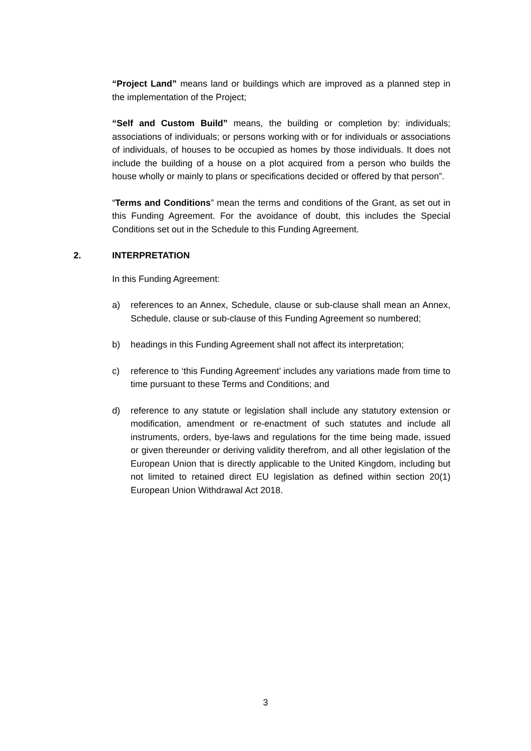“Project Land” means land or buildings which are improved as a planned step in the implementation of the Project;
“Self and Custom Build” means, the building or completion by: individuals; associations of individuals; or persons working with or for individuals or associations of individuals, of houses to be occupied as homes by those individuals. It does not include the building of a house on a plot acquired from a person who builds the house wholly or mainly to plans or specifications decided or offered by that person”.
“Terms and Conditions” mean the terms and conditions of the Grant, as set out in this Funding Agreement. For the avoidance of doubt, this includes the Special Conditions set out in the Schedule to this Funding Agreement.
2. INTERPRETATION
In this Funding Agreement:
a) references to an Annex, Schedule, clause or sub-clause shall mean an Annex, Schedule, clause or sub-clause of this Funding Agreement so numbered;
b) headings in this Funding Agreement shall not affect its interpretation;
c) reference to ‘this Funding Agreement’ includes any variations made from time to time pursuant to these Terms and Conditions; and
d) reference to any statute or legislation shall include any statutory extension or modification, amendment or re-enactment of such statutes and include all instruments, orders, bye-laws and regulations for the time being made, issued or given thereunder or deriving validity therefrom, and all other legislation of the European Union that is directly applicable to the United Kingdom, including but not limited to retained direct EU legislation as defined within section 20(1) European Union Withdrawal Act 2018.
3